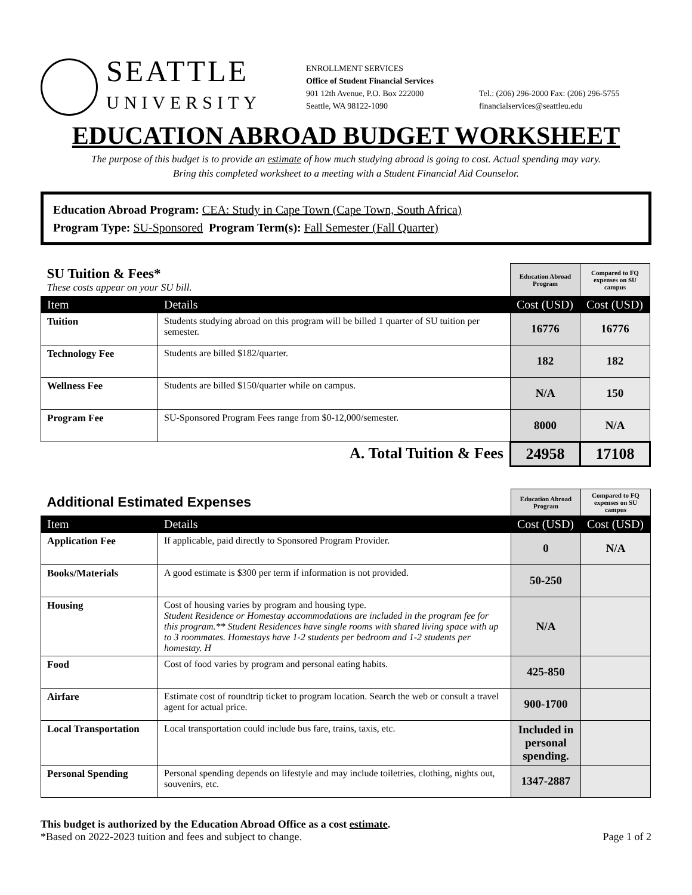SEATTLE
UNIVERSITY
ENROLLMENT SERVICES
Office of Student Financial Services
901 12th Avenue, P.O. Box 222000
Seattle, WA 98122-1090
Tel.: (206) 296-2000 Fax: (206) 296-5755
financialservices@seattleu.edu
EDUCATION ABROAD BUDGET WORKSHEET
The purpose of this budget is to provide an estimate of how much studying abroad is going to cost. Actual spending may vary.
Bring this completed worksheet to a meeting with a Student Financial Aid Counselor.
Education Abroad Program: CEA: Study in Cape Town (Cape Town, South Africa)
Program Type: SU-Sponsored Program Term(s): Fall Semester (Fall Quarter)
| SU Tuition & Fees* These costs appear on your SU bill. | | Education Abroad Program | Compared to FQ expenses on SU campus |
| Item | Details | Cost (USD) | Cost (USD) |
| Tuition | Students studying abroad on this program will be billed 1 quarter of SU tuition per semester. | 16776 | 16776 |
| Technology Fee | Students are billed $182/quarter. | 182 | 182 |
| Wellness Fee | Students are billed $150/quarter while on campus. | N/A | 150 |
| Program Fee | SU-Sponsored Program Fees range from $0-12,000/semester. | 8000 | N/A |
| A. Total Tuition & Fees | | 24958 | 17108 |
| Additional Estimated Expenses | | Education Abroad Program | Compared to FQ expenses on SU campus |
| Item | Details | Cost (USD) | Cost (USD) |
| Application Fee | If applicable, paid directly to Sponsored Program Provider. | 0 | N/A |
| Books/Materials | A good estimate is $300 per term if information is not provided. | 50-250 | |
| Housing | Cost of housing varies by program and housing type. Student Residence or Homestay accommodations are included in the program fee for this program.** Student Residences have single rooms with shared living space with up to 3 roommates. Homestays have 1-2 students per bedroom and 1-2 students per homestay. H | N/A | |
| Food | Cost of food varies by program and personal eating habits. | 425-850 | |
| Airfare | Estimate cost of roundtrip ticket to program location. Search the web or consult a travel agent for actual price. | 900-1700 | |
| Local Transportation | Local transportation could include bus fare, trains, taxis, etc. | Included in personal spending. | |
| Personal Spending | Personal spending depends on lifestyle and may include toiletries, clothing, nights out, souvenirs, etc. | 1347-2887 | |
This budget is authorized by the Education Abroad Office as a cost estimate.
*Based on 2022-2023 tuition and fees and subject to change. Page 1 of 2